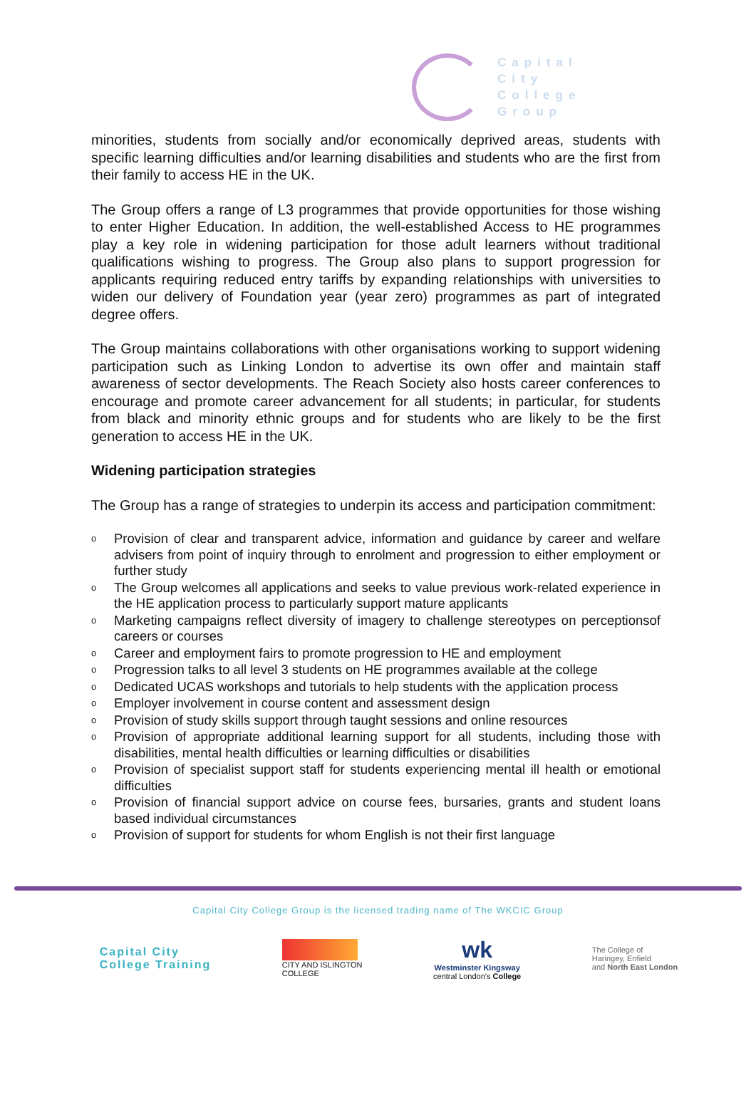Capital
City
College
Group
minorities, students from socially and/or economically deprived areas, students with specific learning difficulties and/or learning disabilities and students who are the first from their family to access HE in the UK.
The Group offers a range of L3 programmes that provide opportunities for those wishing to enter Higher Education. In addition, the well-established Access to HE programmes play a key role in widening participation for those adult learners without traditional qualifications wishing to progress. The Group also plans to support progression for applicants requiring reduced entry tariffs by expanding relationships with universities to widen our delivery of Foundation year (year zero) programmes as part of integrated degree offers.
The Group maintains collaborations with other organisations working to support widening participation such as Linking London to advertise its own offer and maintain staff awareness of sector developments. The Reach Society also hosts career conferences to encourage and promote career advancement for all students; in particular, for students from black and minority ethnic groups and for students who are likely to be the first generation to access HE in the UK.
Widening participation strategies
The Group has a range of strategies to underpin its access and participation commitment:
o Provision of clear and transparent advice, information and guidance by career and welfare advisers from point of inquiry through to enrolment and progression to either employment or further study
o The Group welcomes all applications and seeks to value previous work-related experience in the HE application process to particularly support mature applicants
o Marketing campaigns reflect diversity of imagery to challenge stereotypes on perceptionsof careers or courses
o Career and employment fairs to promote progression to HE and employment
o Progression talks to all level 3 students on HE programmes available at the college
o Dedicated UCAS workshops and tutorials to help students with the application process
o Employer involvement in course content and assessment design
o Provision of study skills support through taught sessions and online resources
o Provision of appropriate additional learning support for all students, including those with disabilities, mental health difficulties or learning difficulties or disabilities
o Provision of specialist support staff for students experiencing mental ill health or emotional difficulties
o Provision of financial support advice on course fees, bursaries, grants and student loans based individual circumstances
o Provision of support for students for whom English is not their first language
Capital City College Group is the licensed trading name of The WKCIC Group
Capital City
College Training
CITY AND ISLINGTON
COLLEGE
wk
Westminster Kingsway
central London's College
The College of
Haringey, Enfield
and North East London